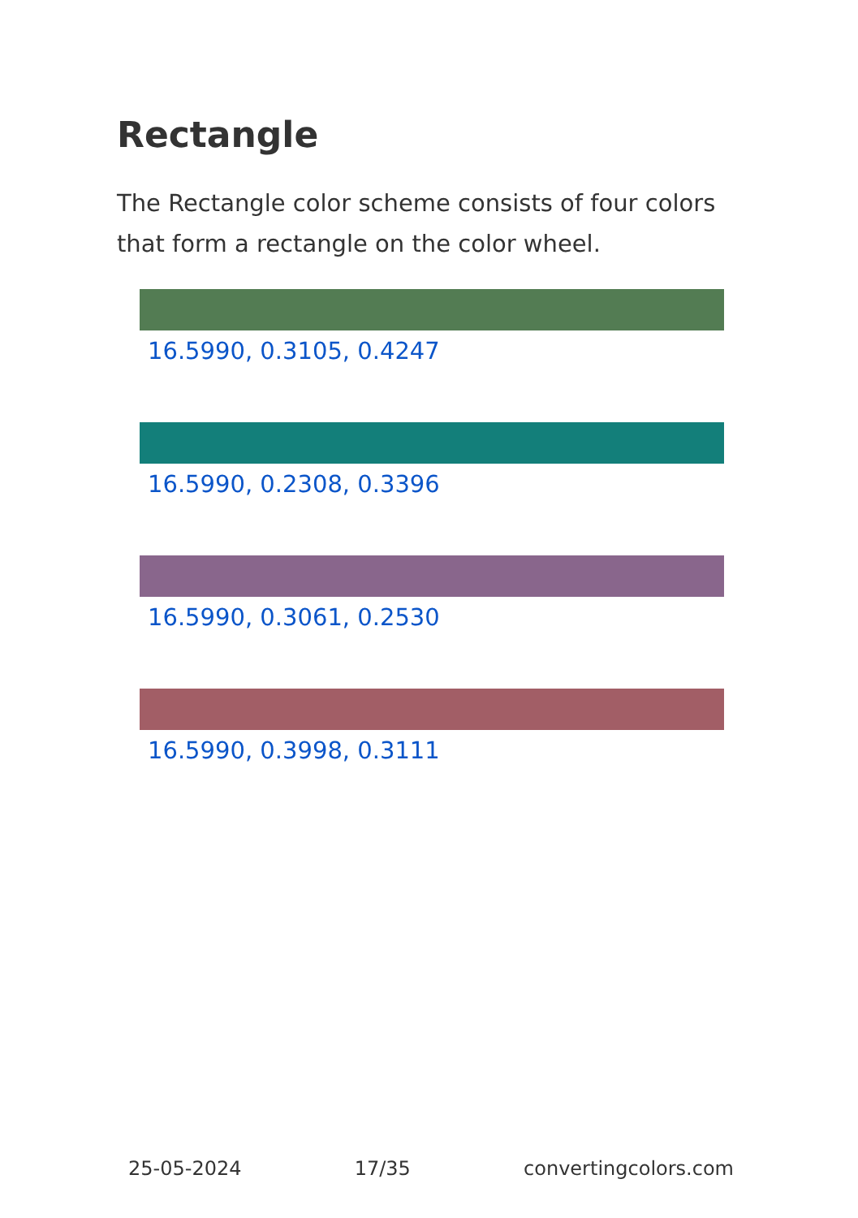Rectangle
The Rectangle color scheme consists of four colors that form a rectangle on the color wheel.
16.5990, 0.3105, 0.4247
16.5990, 0.2308, 0.3396
16.5990, 0.3061, 0.2530
16.5990, 0.3998, 0.3111
25-05-2024 17/35 convertingcolors.com